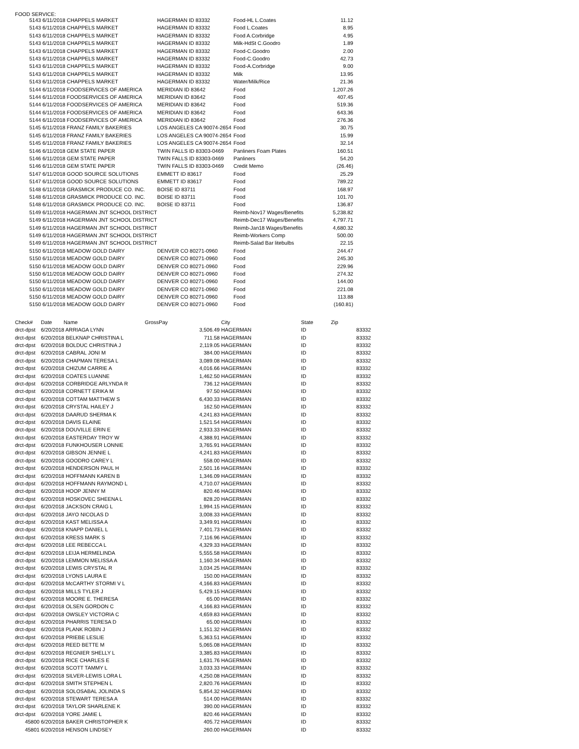FOOD SERVICE:
| 5143 | 6/11/2018 CHAPPELS MARKET | HAGERMAN ID 83332 | Food-HL L.Coates | 11.12 |
| 5143 | 6/11/2018 CHAPPELS MARKET | HAGERMAN ID 83332 | Food L.Coates | 8.95 |
| 5143 | 6/11/2018 CHAPPELS MARKET | HAGERMAN ID 83332 | Food A.Corbridge | 4.95 |
| 5143 | 6/11/2018 CHAPPELS MARKET | HAGERMAN ID 83332 | Milk-HdSt C.Goodro | 1.89 |
| 5143 | 6/11/2018 CHAPPELS MARKET | HAGERMAN ID 83332 | Food-C.Goodro | 2.00 |
| 5143 | 6/11/2018 CHAPPELS MARKET | HAGERMAN ID 83332 | Food-C.Goodro | 42.73 |
| 5143 | 6/11/2018 CHAPPELS MARKET | HAGERMAN ID 83332 | Food-A.Corbridge | 9.00 |
| 5143 | 6/11/2018 CHAPPELS MARKET | HAGERMAN ID 83332 | Milk | 13.95 |
| 5143 | 6/11/2018 CHAPPELS MARKET | HAGERMAN ID 83332 | Water/Milk/Rice | 21.36 |
| 5144 | 6/11/2018 FOODSERVICES OF AMERICA | MERIDIAN ID 83642 | Food | 1,207.26 |
| 5144 | 6/11/2018 FOODSERVICES OF AMERICA | MERIDIAN ID 83642 | Food | 407.45 |
| 5144 | 6/11/2018 FOODSERVICES OF AMERICA | MERIDIAN ID 83642 | Food | 519.36 |
| 5144 | 6/11/2018 FOODSERVICES OF AMERICA | MERIDIAN ID 83642 | Food | 643.36 |
| 5144 | 6/11/2018 FOODSERVICES OF AMERICA | MERIDIAN ID 83642 | Food | 276.36 |
| 5145 | 6/11/2018 FRANZ FAMILY BAKERIES | LOS ANGELES CA 90074-2654 | Food | 30.75 |
| 5145 | 6/11/2018 FRANZ FAMILY BAKERIES | LOS ANGELES CA 90074-2654 | Food | 15.99 |
| 5145 | 6/11/2018 FRANZ FAMILY BAKERIES | LOS ANGELES CA 90074-2654 | Food | 32.14 |
| 5146 | 6/11/2018 GEM STATE PAPER | TWIN FALLS ID 83303-0469 | Panliners Foam Plates | 160.51 |
| 5146 | 6/11/2018 GEM STATE PAPER | TWIN FALLS ID 83303-0469 | Panliners | 54.20 |
| 5146 | 6/11/2018 GEM STATE PAPER | TWIN FALLS ID 83303-0469 | Credit Memo | (26.46) |
| 5147 | 6/11/2018 GOOD SOURCE SOLUTIONS | EMMETT ID 83617 | Food | 25.29 |
| 5147 | 6/11/2018 GOOD SOURCE SOLUTIONS | EMMETT ID 83617 | Food | 789.22 |
| 5148 | 6/11/2018 GRASMICK PRODUCE CO. INC. | BOISE ID 83711 | Food | 168.97 |
| 5148 | 6/11/2018 GRASMICK PRODUCE CO. INC. | BOISE ID 83711 | Food | 101.70 |
| 5148 | 6/11/2018 GRASMICK PRODUCE CO. INC. | BOISE ID 83711 | Food | 136.87 |
| 5149 | 6/11/2018 HAGERMAN JNT SCHOOL DISTRICT | | Reimb-Nov17 Wages/Benefits | 5,238.82 |
| 5149 | 6/11/2018 HAGERMAN JNT SCHOOL DISTRICT | | Reimb-Dec17 Wages/Benefits | 4,797.71 |
| 5149 | 6/11/2018 HAGERMAN JNT SCHOOL DISTRICT | | Reimb-Jan18 Wages/Benefits | 4,680.32 |
| 5149 | 6/11/2018 HAGERMAN JNT SCHOOL DISTRICT | | Reimb-Workers Comp | 500.00 |
| 5149 | 6/11/2018 HAGERMAN JNT SCHOOL DISTRICT | | Reimb-Salad Bar litebulbs | 22.15 |
| 5150 | 6/11/2018 MEADOW GOLD DAIRY | DENVER CO 80271-0960 | Food | 244.47 |
| 5150 | 6/11/2018 MEADOW GOLD DAIRY | DENVER CO 80271-0960 | Food | 245.30 |
| 5150 | 6/11/2018 MEADOW GOLD DAIRY | DENVER CO 80271-0960 | Food | 229.96 |
| 5150 | 6/11/2018 MEADOW GOLD DAIRY | DENVER CO 80271-0960 | Food | 274.32 |
| 5150 | 6/11/2018 MEADOW GOLD DAIRY | DENVER CO 80271-0960 | Food | 144.00 |
| 5150 | 6/11/2018 MEADOW GOLD DAIRY | DENVER CO 80271-0960 | Food | 221.08 |
| 5150 | 6/11/2018 MEADOW GOLD DAIRY | DENVER CO 80271-0960 | Food | 113.88 |
| 5150 | 6/11/2018 MEADOW GOLD DAIRY | DENVER CO 80271-0960 | Food | (160.81) |
| Check# | Date Name | GrossPay | City | State | Zip |
| --- | --- | --- | --- | --- | --- |
| drct-dpst | 6/20/2018 ARRIAGA LYNN | 3,506.49 | HAGERMAN | ID | 83332 |
| drct-dpst | 6/20/2018 BELKNAP CHRISTINA L | 711.58 | HAGERMAN | ID | 83332 |
| drct-dpst | 6/20/2018 BOLDUC CHRISTINA J | 2,119.05 | HAGERMAN | ID | 83332 |
| drct-dpst | 6/20/2018 CABRAL JONI M | 384.00 | HAGERMAN | ID | 83332 |
| drct-dpst | 6/20/2018 CHAPMAN TERESA L | 3,089.08 | HAGERMAN | ID | 83332 |
| drct-dpst | 6/20/2018 CHIZUM CARRIE A | 4,016.66 | HAGERMAN | ID | 83332 |
| drct-dpst | 6/20/2018 COATES LUANNE | 1,462.50 | HAGERMAN | ID | 83332 |
| drct-dpst | 6/20/2018 CORBRIDGE ARLYNDA R | 736.12 | HAGERMAN | ID | 83332 |
| drct-dpst | 6/20/2018 CORNETT ERIKA M | 97.50 | HAGERMAN | ID | 83332 |
| drct-dpst | 6/20/2018 COTTAM MATTHEW S | 6,430.33 | HAGERMAN | ID | 83332 |
| drct-dpst | 6/20/2018 CRYSTAL HAILEY J | 162.50 | HAGERMAN | ID | 83332 |
| drct-dpst | 6/20/2018 DAARUD SHERMA K | 4,241.83 | HAGERMAN | ID | 83332 |
| drct-dpst | 6/20/2018 DAVIS ELAINE | 1,521.54 | HAGERMAN | ID | 83332 |
| drct-dpst | 6/20/2018 DOUVILLE ERIN E | 2,933.33 | HAGERMAN | ID | 83332 |
| drct-dpst | 6/20/2018 EASTERDAY TROY W | 4,388.91 | HAGERMAN | ID | 83332 |
| drct-dpst | 6/20/2018 FUNKHOUSER LONNIE | 3,765.91 | HAGERMAN | ID | 83332 |
| drct-dpst | 6/20/2018 GIBSON JENNIE L | 4,241.83 | HAGERMAN | ID | 83332 |
| drct-dpst | 6/20/2018 GOODRO CAREY L | 558.00 | HAGERMAN | ID | 83332 |
| drct-dpst | 6/20/2018 HENDERSON PAUL H | 2,501.16 | HAGERMAN | ID | 83332 |
| drct-dpst | 6/20/2018 HOFFMANN KAREN B | 1,346.09 | HAGERMAN | ID | 83332 |
| drct-dpst | 6/20/2018 HOFFMANN RAYMOND L | 4,710.07 | HAGERMAN | ID | 83332 |
| drct-dpst | 6/20/2018 HOOP JENNY M | 820.46 | HAGERMAN | ID | 83332 |
| drct-dpst | 6/20/2018 HOSKOVEC SHEENA L | 828.20 | HAGERMAN | ID | 83332 |
| drct-dpst | 6/20/2018 JACKSON CRAIG L | 1,994.15 | HAGERMAN | ID | 83332 |
| drct-dpst | 6/20/2018 JAYO NICOLAS D | 3,008.33 | HAGERMAN | ID | 83332 |
| drct-dpst | 6/20/2018 KAST MELISSA A | 3,349.91 | HAGERMAN | ID | 83332 |
| drct-dpst | 6/20/2018 KNAPP DANIEL L | 7,401.73 | HAGERMAN | ID | 83332 |
| drct-dpst | 6/20/2018 KRESS MARK S | 7,116.96 | HAGERMAN | ID | 83332 |
| drct-dpst | 6/20/2018 LEE REBECCA L | 4,329.33 | HAGERMAN | ID | 83332 |
| drct-dpst | 6/20/2018 LEIJA HERMELINDA | 5,555.58 | HAGERMAN | ID | 83332 |
| drct-dpst | 6/20/2018 LEMMON MELISSA A | 1,160.34 | HAGERMAN | ID | 83332 |
| drct-dpst | 6/20/2018 LEWIS CRYSTAL R | 3,034.25 | HAGERMAN | ID | 83332 |
| drct-dpst | 6/20/2018 LYONS LAURA E | 150.00 | HAGERMAN | ID | 83332 |
| drct-dpst | 6/20/2018 McCARTHY STORMI V L | 4,166.83 | HAGERMAN | ID | 83332 |
| drct-dpst | 6/20/2018 MILLS TYLER J | 5,429.15 | HAGERMAN | ID | 83332 |
| drct-dpst | 6/20/2018 MOORE E. THERESA | 65.00 | HAGERMAN | ID | 83332 |
| drct-dpst | 6/20/2018 OLSEN GORDON C | 4,166.83 | HAGERMAN | ID | 83332 |
| drct-dpst | 6/20/2018 OWSLEY VICTORIA C | 4,659.83 | HAGERMAN | ID | 83332 |
| drct-dpst | 6/20/2018 PHARRIS TERESA D | 65.00 | HAGERMAN | ID | 83332 |
| drct-dpst | 6/20/2018 PLANK ROBIN J | 1,151.32 | HAGERMAN | ID | 83332 |
| drct-dpst | 6/20/2018 PRIEBE LESLIE | 5,363.51 | HAGERMAN | ID | 83332 |
| drct-dpst | 6/20/2018 REED BETTE M | 5,065.08 | HAGERMAN | ID | 83332 |
| drct-dpst | 6/20/2018 REGNIER SHELLY L | 3,385.83 | HAGERMAN | ID | 83332 |
| drct-dpst | 6/20/2018 RICE CHARLES E | 1,631.76 | HAGERMAN | ID | 83332 |
| drct-dpst | 6/20/2018 SCOTT TAMMY L | 3,033.33 | HAGERMAN | ID | 83332 |
| drct-dpst | 6/20/2018 SILVER-LEWIS LORA L | 4,250.08 | HAGERMAN | ID | 83332 |
| drct-dpst | 6/20/2018 SMITH STEPHEN L | 2,820.76 | HAGERMAN | ID | 83332 |
| drct-dpst | 6/20/2018 SOLOSABAL JOLINDA S | 5,854.32 | HAGERMAN | ID | 83332 |
| drct-dpst | 6/20/2018 STEWART TERESA A | 514.00 | HAGERMAN | ID | 83332 |
| drct-dpst | 6/20/2018 TAYLOR SHARLENE K | 390.00 | HAGERMAN | ID | 83332 |
| drct-dpst | 6/20/2018 YORE JAMIE L | 820.46 | HAGERMAN | ID | 83332 |
| 45800 | 6/20/2018 BAKER CHRISTOPHER K | 405.72 | HAGERMAN | ID | 83332 |
| 45801 | 6/20/2018 HENSON LINDSEY | 260.00 | HAGERMAN | ID | 83332 |